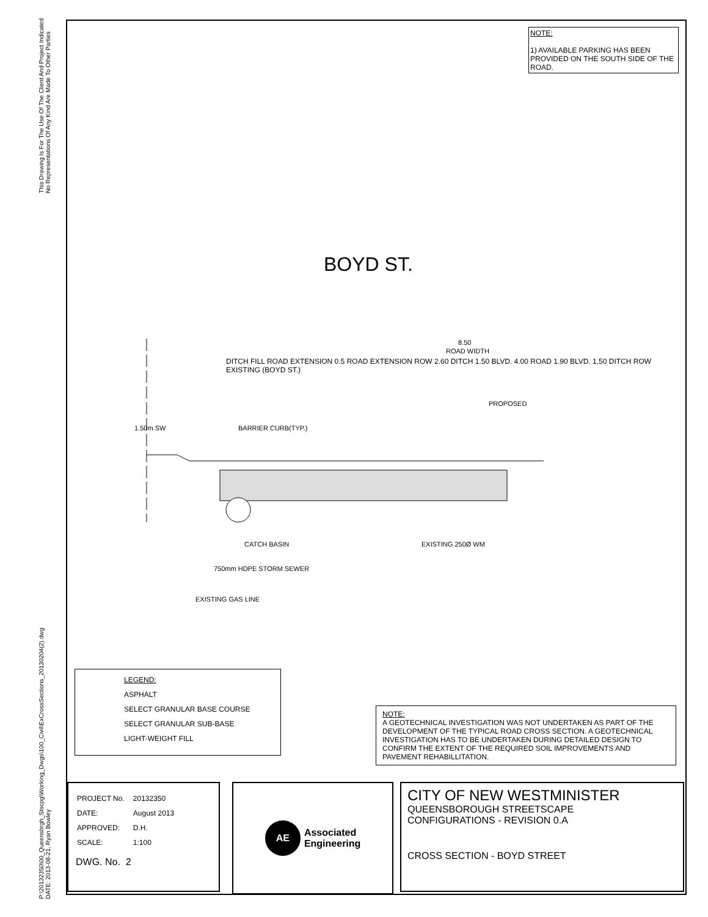This Drawing Is For The Use Of The Client And Project Indicated
No Representations Of Any Kind Are Made To Other Parties
P:\20132350\00_Queensbrgh_Stscpg\Working_Dwgs\100_Civil\ExCrossSections_20130204(2).dwg
DATE: 2013-08-21, Ryan Bowley
NOTE:
1) AVAILABLE PARKING HAS BEEN PROVIDED ON THE SOUTH SIDE OF THE ROAD.
BOYD ST.
8.50
ROAD WIDTH
PROPOSED
1.50m SW
BARRIER CURB(TYP.)
CATCH BASIN
EXISTING 250Ø WM
750mm HDPE STORM SEWER
EXISTING GAS LINE
DITCH FILL ROAD EXTENSION 0.5 ROAD EXTENSION ROW 2.60 DITCH 1.50 BLVD. 4.00 ROAD 1.90 BLVD. 1.50 DITCH ROW EXISTING (BOYD ST.)
LEGEND:
ASPHALT
SELECT GRANULAR BASE COURSE
SELECT GRANULAR SUB-BASE
LIGHT-WEIGHT FILL
NOTE:
A GEOTECHNICAL INVESTIGATION WAS NOT UNDERTAKEN AS PART OF THE DEVELOPMENT OF THE TYPICAL ROAD CROSS SECTION. A GEOTECHNICAL INVESTIGATION HAS TO BE UNDERTAKEN DURING DETAILED DESIGN TO CONFIRM THE EXTENT OF THE REQUIRED SOIL IMPROVEMENTS AND PAVEMENT REHABILLITATION.
| PROJECT No. | 20132350 |
| DATE: | August 2013 |
| APPROVED: | D.H. |
| SCALE: | 1:100 |
DWG. No. 2
AE Associated
Engineering
CITY OF NEW WESTMINISTER
QUEENSBOROUGH STREETSCAPE
CONFIGURATIONS - REVISION 0.A
CROSS SECTION - BOYD STREET